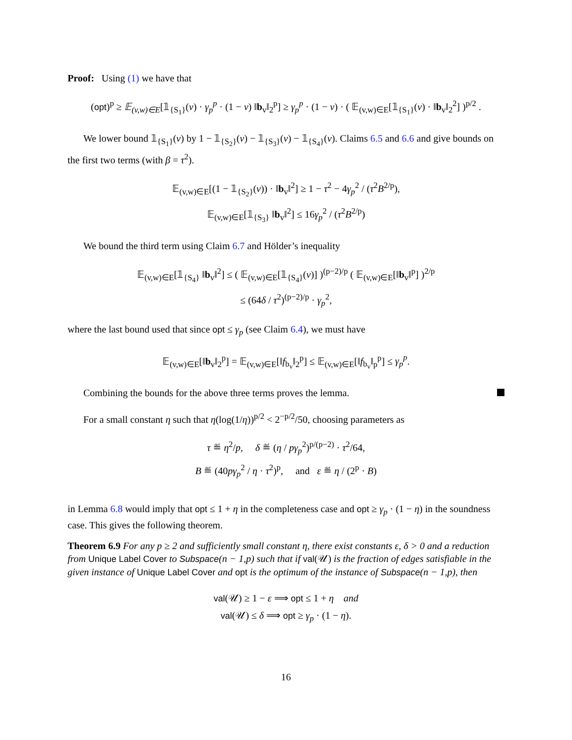Proof: Using (1) we have that
(opt)<sup>p</sup> ≥ 𝔼<sub>(v,w)∈E</sub>[𝟙<sub>{S<sub>1</sub>}</sub>(v) · γ<sub>p</sub><sup>p</sup> · (1 − ν) ‖b<sub>v</sub>‖<sub>2</sub><sup>p</sup>] ≥ γ<sub>p</sub><sup>p</sup> · (1 − ν) · ( 𝔼<sub>(v,w)∈E</sub>[𝟙<sub>{S<sub>1</sub>}</sub>(v) · ‖b<sub>v</sub>‖<sub>2</sub><sup>2</sup>] )<sup>p/2</sup> .
We lower bound 𝟙<sub>{S<sub>1</sub>}</sub>(v) by 1 − 𝟙<sub>{S<sub>2</sub>}</sub>(v) − 𝟙<sub>{S<sub>3</sub>}</sub>(v) − 𝟙<sub>{S<sub>4</sub>}</sub>(v). Claims 6.5 and 6.6 and give bounds on the first two terms (with β = τ<sup>2</sup>).
𝔼<sub>(v,w)∈E</sub>[(1 − 𝟙<sub>{S<sub>2</sub>}</sub>(v)) · ‖b<sub>v</sub>‖<sup>2</sup>] ≥ 1 − τ<sup>2</sup> − 4γ<sub>p</sub><sup>2</sup> / (τ<sup>2</sup>B<sup>2/p</sup>),
𝔼<sub>(v,w)∈E</sub>[𝟙<sub>{S<sub>3</sub>}</sub> ‖b<sub>v</sub>‖<sup>2</sup>] ≤ 16γ<sub>p</sub><sup>2</sup> / (τ<sup>2</sup>B<sup>2/p</sup>)
We bound the third term using Claim 6.7 and Hölder’s inequality
𝔼<sub>(v,w)∈E</sub>[𝟙<sub>{S<sub>4</sub>}</sub> ‖b<sub>v</sub>‖<sup>2</sup>] ≤ ( 𝔼<sub>(v,w)∈E</sub>[𝟙<sub>{S<sub>4</sub>}</sub>(v)] )<sup>(p−2)/p</sup> ( 𝔼<sub>(v,w)∈E</sub>[‖b<sub>v</sub>‖<sup>p</sup>] )<sup>2/p</sup>
≤ (64δ / τ<sup>2</sup>)<sup>(p−2)/p</sup> · γ<sub>p</sub><sup>2</sup>,
where the last bound used that since opt ≤ γ<sub>p</sub> (see Claim 6.4), we must have
𝔼<sub>(v,w)∈E</sub>[‖b<sub>v</sub>‖<sub>2</sub><sup>p</sup>] = 𝔼<sub>(v,w)∈E</sub>[‖f<sub>b<sub>v</sub></sub>‖<sub>2</sub><sup>p</sup>] ≤ 𝔼<sub>(v,w)∈E</sub>[‖f<sub>b<sub>v</sub></sub>‖<sub>p</sub><sup>p</sup>] ≤ γ<sub>p</sub><sup>p</sup>.
Combining the bounds for the above three terms proves the lemma.
For a small constant η such that η(log(1/η))<sup>p/2</sup> < 2<sup>−p/2</sup>/50, choosing parameters as
τ ≝ η<sup>2</sup>/p, δ ≝ (η / pγ<sub>p</sub><sup>2</sup>)<sup>p/(p−2)</sup> · τ<sup>2</sup>/64,
B ≝ (40pγ<sub>p</sub><sup>2</sup> / η · τ<sup>2</sup>)<sup>p</sup>, and ε ≝ η / (2<sup>p</sup> · B)
in Lemma 6.8 would imply that opt ≤ 1 + η in the completeness case and opt ≥ γ<sub>p</sub> · (1 − η) in the soundness case. This gives the following theorem.
Theorem 6.9 For any p ≥ 2 and sufficiently small constant η, there exist constants ε, δ > 0 and a reduction from Unique Label Cover to Subspace(n − 1,p) such that if val(𝒰) is the fraction of edges satisfiable in the given instance of Unique Label Cover and opt is the optimum of the instance of Subspace(n − 1,p), then
val(𝒰) ≥ 1 − ε ⟹ opt ≤ 1 + η and
val(𝒰) ≤ δ ⟹ opt ≥ γ<sub>p</sub> · (1 − η).
16